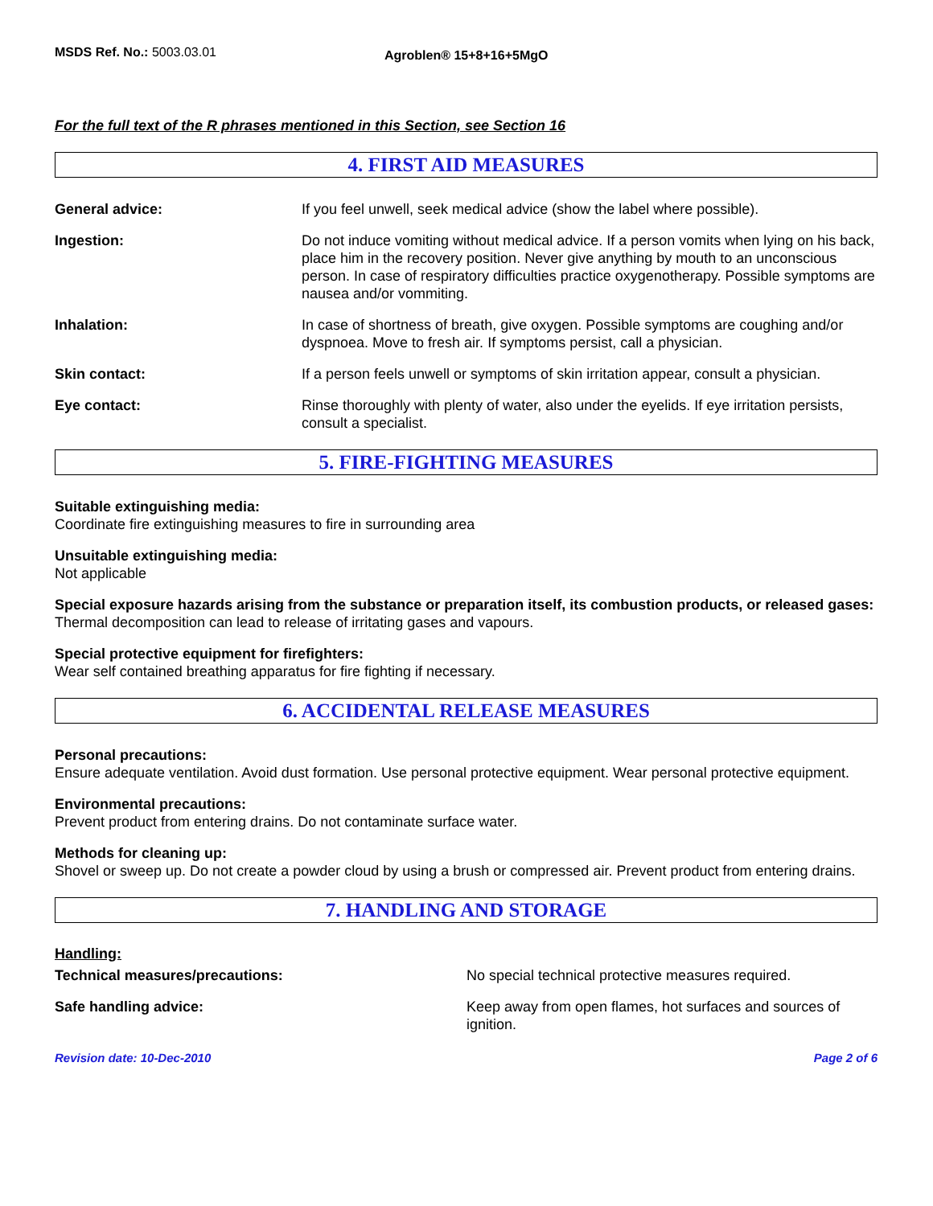MSDS Ref. No.: 5003.03.01
Agroblen® 15+8+16+5MgO
For the full text of the R phrases mentioned in this Section, see Section 16
4. FIRST AID MEASURES
General advice: If you feel unwell, seek medical advice (show the label where possible).
Ingestion: Do not induce vomiting without medical advice. If a person vomits when lying on his back, place him in the recovery position. Never give anything by mouth to an unconscious person. In case of respiratory difficulties practice oxygenotherapy. Possible symptoms are nausea and/or vommiting.
Inhalation: In case of shortness of breath, give oxygen. Possible symptoms are coughing and/or dyspnoea. Move to fresh air. If symptoms persist, call a physician.
Skin contact: If a person feels unwell or symptoms of skin irritation appear, consult a physician.
Eye contact: Rinse thoroughly with plenty of water, also under the eyelids. If eye irritation persists, consult a specialist.
5. FIRE-FIGHTING MEASURES
Suitable extinguishing media:
Coordinate fire extinguishing measures to fire in surrounding area
Unsuitable extinguishing media:
Not applicable
Special exposure hazards arising from the substance or preparation itself, its combustion products, or released gases:
Thermal decomposition can lead to release of irritating gases and vapours.
Special protective equipment for firefighters:
Wear self contained breathing apparatus for fire fighting if necessary.
6. ACCIDENTAL RELEASE MEASURES
Personal precautions:
Ensure adequate ventilation. Avoid dust formation. Use personal protective equipment. Wear personal protective equipment.
Environmental precautions:
Prevent product from entering drains. Do not contaminate surface water.
Methods for cleaning up:
Shovel or sweep up. Do not create a powder cloud by using a brush or compressed air. Prevent product from entering drains.
7. HANDLING AND STORAGE
Handling:
Technical measures/precautions: No special technical protective measures required.
Safe handling advice: Keep away from open flames, hot surfaces and sources of ignition.
Revision date: 10-Dec-2010 Page 2 of 6